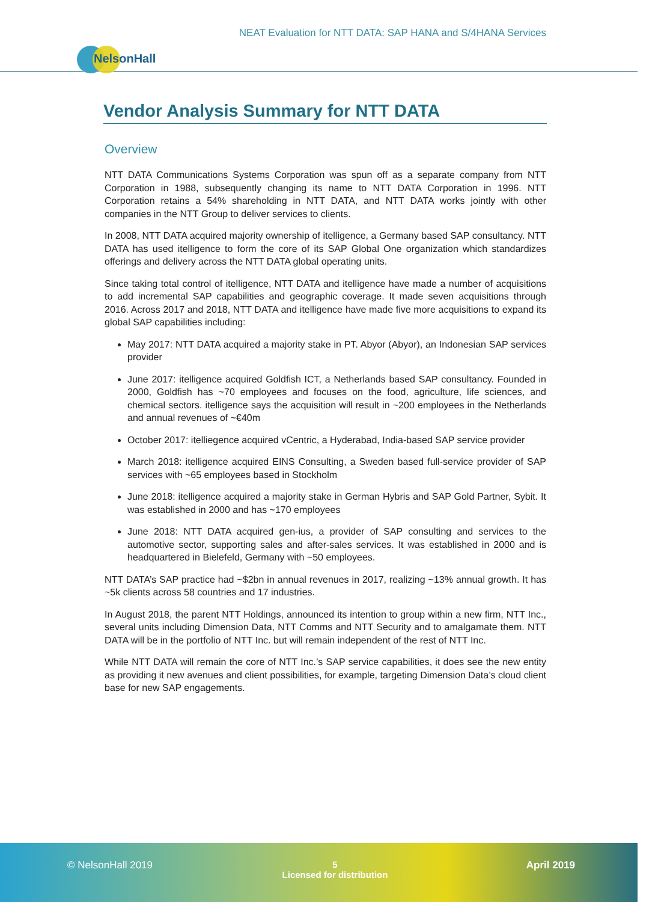NEAT Evaluation for NTT DATA: SAP HANA and S/4HANA Services
NelsonHall
Vendor Analysis Summary for NTT DATA
Overview
NTT DATA Communications Systems Corporation was spun off as a separate company from NTT Corporation in 1988, subsequently changing its name to NTT DATA Corporation in 1996. NTT Corporation retains a 54% shareholding in NTT DATA, and NTT DATA works jointly with other companies in the NTT Group to deliver services to clients.
In 2008, NTT DATA acquired majority ownership of itelligence, a Germany based SAP consultancy. NTT DATA has used itelligence to form the core of its SAP Global One organization which standardizes offerings and delivery across the NTT DATA global operating units.
Since taking total control of itelligence, NTT DATA and itelligence have made a number of acquisitions to add incremental SAP capabilities and geographic coverage. It made seven acquisitions through 2016. Across 2017 and 2018, NTT DATA and itelligence have made five more acquisitions to expand its global SAP capabilities including:
May 2017: NTT DATA acquired a majority stake in PT. Abyor (Abyor), an Indonesian SAP services provider
June 2017: itelligence acquired Goldfish ICT, a Netherlands based SAP consultancy. Founded in 2000, Goldfish has ~70 employees and focuses on the food, agriculture, life sciences, and chemical sectors. itelligence says the acquisition will result in ~200 employees in the Netherlands and annual revenues of ~€40m
October 2017: itelliegence acquired vCentric, a Hyderabad, India-based SAP service provider
March 2018: itelligence acquired EINS Consulting, a Sweden based full-service provider of SAP services with ~65 employees based in Stockholm
June 2018: itelligence acquired a majority stake in German Hybris and SAP Gold Partner, Sybit. It was established in 2000 and has ~170 employees
June 2018: NTT DATA acquired gen-ius, a provider of SAP consulting and services to the automotive sector, supporting sales and after-sales services. It was established in 2000 and is headquartered in Bielefeld, Germany with ~50 employees.
NTT DATA’s SAP practice had ~$2bn in annual revenues in 2017, realizing ~13% annual growth. It has ~5k clients across 58 countries and 17 industries.
In August 2018, the parent NTT Holdings, announced its intention to group within a new firm, NTT Inc., several units including Dimension Data, NTT Comms and NTT Security and to amalgamate them. NTT DATA will be in the portfolio of NTT Inc. but will remain independent of the rest of NTT Inc.
While NTT DATA will remain the core of NTT Inc.’s SAP service capabilities, it does see the new entity as providing it new avenues and client possibilities, for example, targeting Dimension Data’s cloud client base for new SAP engagements.
© NelsonHall 2019
5
Licensed for distribution
April 2019